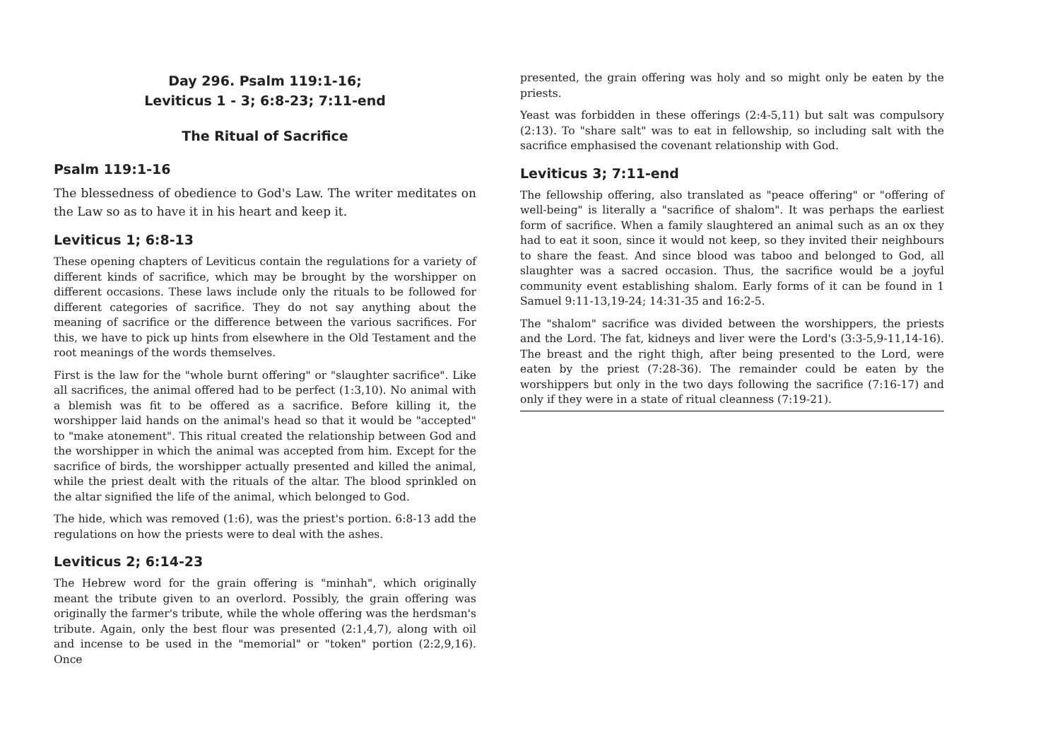Day 296. Psalm 119:1-16;
Leviticus 1 - 3; 6:8-23; 7:11-end
The Ritual of Sacrifice
Psalm 119:1-16
The blessedness of obedience to God's Law. The writer meditates on the Law so as to have it in his heart and keep it.
Leviticus 1; 6:8-13
These opening chapters of Leviticus contain the regulations for a variety of different kinds of sacrifice, which may be brought by the worshipper on different occasions. These laws include only the rituals to be followed for different categories of sacrifice. They do not say anything about the meaning of sacrifice or the difference between the various sacrifices. For this, we have to pick up hints from elsewhere in the Old Testament and the root meanings of the words themselves.
First is the law for the "whole burnt offering" or "slaughter sacrifice". Like all sacrifices, the animal offered had to be perfect (1:3,10). No animal with a blemish was fit to be offered as a sacrifice. Before killing it, the worshipper laid hands on the animal's head so that it would be "accepted" to "make atonement". This ritual created the relationship between God and the worshipper in which the animal was accepted from him. Except for the sacrifice of birds, the worshipper actually presented and killed the animal, while the priest dealt with the rituals of the altar. The blood sprinkled on the altar signified the life of the animal, which belonged to God.
The hide, which was removed (1:6), was the priest's portion. 6:8-13 add the regulations on how the priests were to deal with the ashes.
Leviticus 2; 6:14-23
The Hebrew word for the grain offering is "minhah", which originally meant the tribute given to an overlord. Possibly, the grain offering was originally the farmer's tribute, while the whole offering was the herdsman's tribute. Again, only the best flour was presented (2:1,4,7), along with oil and incense to be used in the "memorial" or "token" portion (2:2,9,16). Once
presented, the grain offering was holy and so might only be eaten by the priests.
Yeast was forbidden in these offerings (2:4-5,11) but salt was compulsory (2:13). To "share salt" was to eat in fellowship, so including salt with the sacrifice emphasised the covenant relationship with God.
Leviticus 3; 7:11-end
The fellowship offering, also translated as "peace offering" or "offering of well-being" is literally a "sacrifice of shalom". It was perhaps the earliest form of sacrifice. When a family slaughtered an animal such as an ox they had to eat it soon, since it would not keep, so they invited their neighbours to share the feast. And since blood was taboo and belonged to God, all slaughter was a sacred occasion. Thus, the sacrifice would be a joyful community event establishing shalom. Early forms of it can be found in 1 Samuel 9:11-13,19-24; 14:31-35 and 16:2-5.
The "shalom" sacrifice was divided between the worshippers, the priests and the Lord. The fat, kidneys and liver were the Lord's (3:3-5,9-11,14-16). The breast and the right thigh, after being presented to the Lord, were eaten by the priest (7:28-36). The remainder could be eaten by the worshippers but only in the two days following the sacrifice (7:16-17) and only if they were in a state of ritual cleanness (7:19-21).